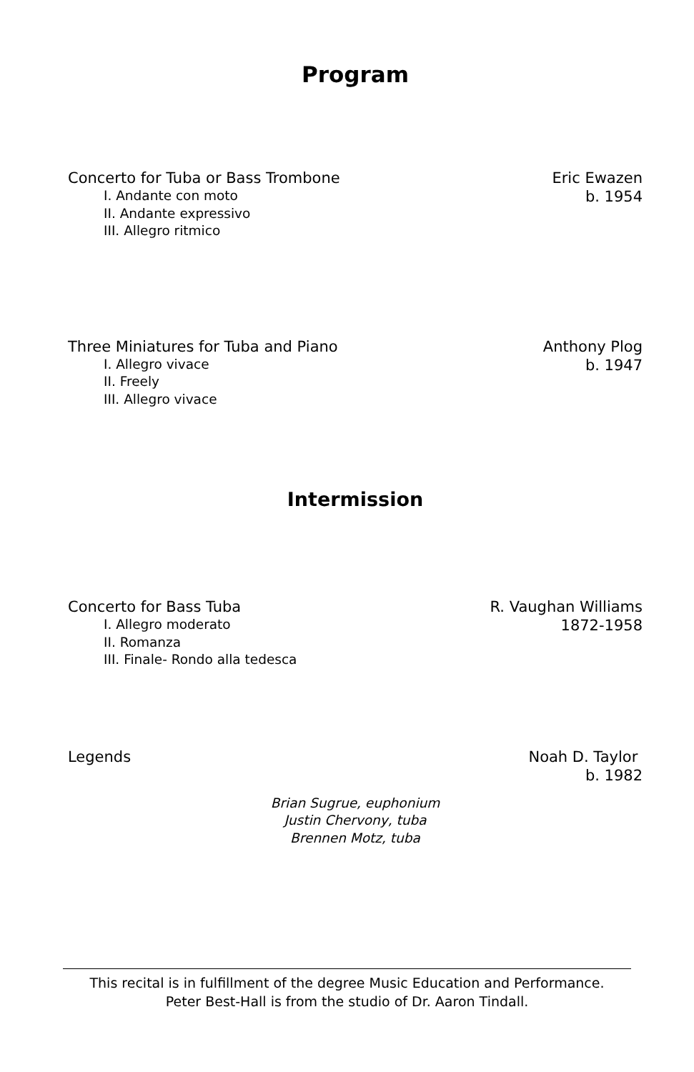Program
Concerto for Tuba or Bass Trombone
I. Andante con moto
II. Andante expressivo
III. Allegro ritmico
Eric Ewazen
b. 1954
Three Miniatures for Tuba and Piano
I. Allegro vivace
II. Freely
III. Allegro vivace
Anthony Plog
b. 1947
Intermission
Concerto for Bass Tuba
I. Allegro moderato
II. Romanza
III. Finale- Rondo alla tedesca
R. Vaughan Williams
1872-1958
Legends Noah D. Taylor
b. 1982
Brian Sugrue, euphonium
Justin Chervony, tuba
Brennen Motz, tuba
This recital is in fulfillment of the degree Music Education and Performance.
Peter Best-Hall is from the studio of Dr. Aaron Tindall.